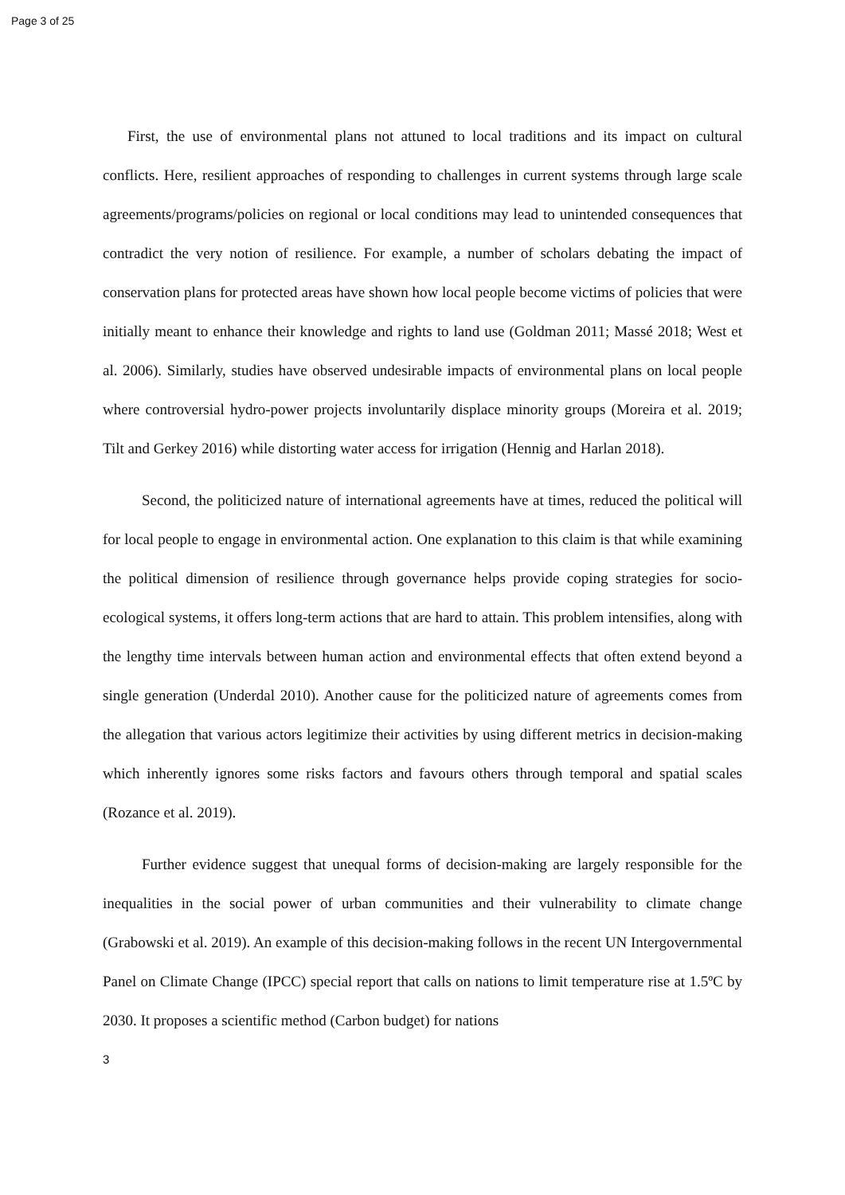Page 3 of 25
First, the use of environmental plans not attuned to local traditions and its impact on cultural conflicts. Here, resilient approaches of responding to challenges in current systems through large scale agreements/programs/policies on regional or local conditions may lead to unintended consequences that contradict the very notion of resilience. For example, a number of scholars debating the impact of conservation plans for protected areas have shown how local people become victims of policies that were initially meant to enhance their knowledge and rights to land use (Goldman 2011; Massé 2018; West et al. 2006). Similarly, studies have observed undesirable impacts of environmental plans on local people where controversial hydro-power projects involuntarily displace minority groups (Moreira et al. 2019; Tilt and Gerkey 2016) while distorting water access for irrigation (Hennig and Harlan 2018).
Second, the politicized nature of international agreements have at times, reduced the political will for local people to engage in environmental action. One explanation to this claim is that while examining the political dimension of resilience through governance helps provide coping strategies for socio-ecological systems, it offers long-term actions that are hard to attain. This problem intensifies, along with the lengthy time intervals between human action and environmental effects that often extend beyond a single generation (Underdal 2010). Another cause for the politicized nature of agreements comes from the allegation that various actors legitimize their activities by using different metrics in decision-making which inherently ignores some risks factors and favours others through temporal and spatial scales (Rozance et al. 2019).
Further evidence suggest that unequal forms of decision-making are largely responsible for the inequalities in the social power of urban communities and their vulnerability to climate change (Grabowski et al. 2019). An example of this decision-making follows in the recent UN Intergovernmental Panel on Climate Change (IPCC) special report that calls on nations to limit temperature rise at 1.5ºC by 2030. It proposes a scientific method (Carbon budget) for nations
3